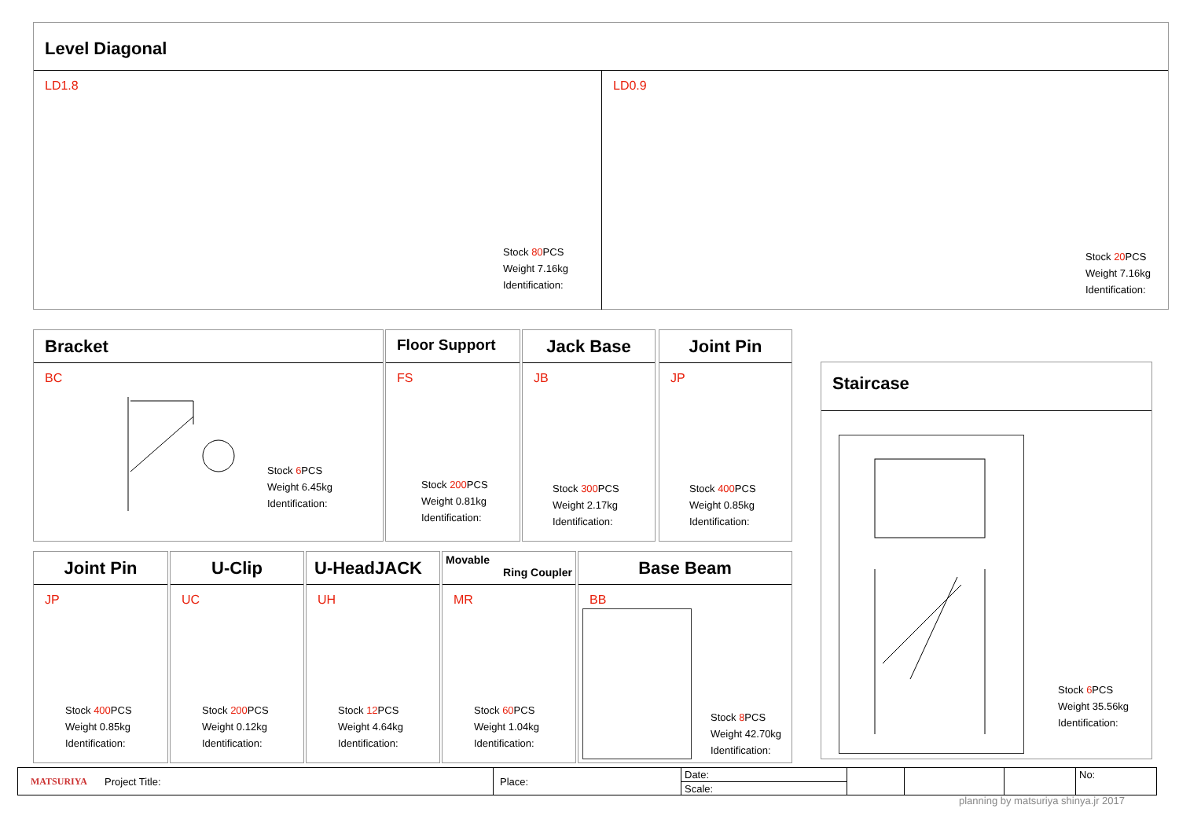Level Diagonal
LD1.8
Stock 80 PCS
Weight 7.16kg
Identification:
LD0.9
Stock 20 PCS
Weight 7.16kg
Identification:
Bracket
BC
Stock 6 PCS
Weight 6.45kg
Identification:
Floor Support
FS
Stock 200 PCS
Weight 0.81kg
Identification:
Jack Base
JB
Stock 300 PCS
Weight 2.17kg
Identification:
Joint Pin
JP
Stock 400 PCS
Weight 0.85kg
Identification:
Staircase
Stock 6 PCS
Weight 35.56kg
Identification:
Joint Pin
JP
Stock 400 PCS
Weight 0.85kg
Identification:
U-Clip
UC
Stock 200 PCS
Weight 0.12kg
Identification:
U-HeadJACK
UH
Stock 12 PCS
Weight 4.64kg
Identification:
Movable
Ring Coupler
MR
Stock 60 PCS
Weight 1.04kg
Identification:
Base Beam
BB
Stock 8 PCS
Weight 42.70kg
Identification:
MATSURIYA Project Title:
Place:
Date:
Scale:
No:
planning by matsuriya shinya.jr 2017